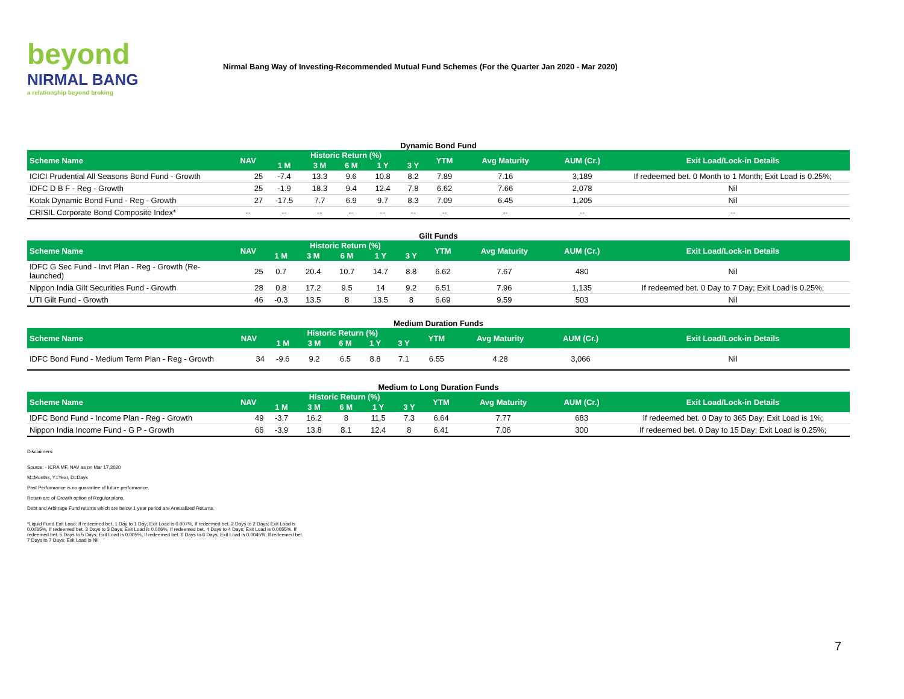beyond
NIRMAL BANG
a relationship beyond broking
Nirmal Bang Way of Investing-Recommended Mutual Fund Schemes (For the Quarter Jan 2020 - Mar 2020)
Dynamic Bond Fund
| Scheme Name | NAV | Historic Return (%) | | | | | YTM | Avg Maturity | AUM (Cr.) | Exit Load/Lock-in Details |
| --- | --- | --- | --- | --- | --- | --- | --- | --- | --- | --- |
| | | 1 M | 3 M | 6 M | 1 Y | 3 Y | | | | |
| ICICI Prudential All Seasons Bond Fund - Growth | 25 | -7.4 | 13.3 | 9.6 | 10.8 | 8.2 | 7.89 | 7.16 | 3,189 | If redeemed bet. 0 Month to 1 Month; Exit Load is 0.25%; |
| IDFC D B F - Reg - Growth | 25 | -1.9 | 18.3 | 9.4 | 12.4 | 7.8 | 6.62 | 7.66 | 2,078 | Nil |
| Kotak Dynamic Bond Fund - Reg - Growth | 27 | -17.5 | 7.7 | 6.9 | 9.7 | 8.3 | 7.09 | 6.45 | 1,205 | Nil |
| CRISIL Corporate Bond Composite Index* | -- | -- | -- | -- | -- | -- | -- | -- | -- | -- |
Gilt Funds
| Scheme Name | NAV | Historic Return (%) | | | | | YTM | Avg Maturity | AUM (Cr.) | Exit Load/Lock-in Details |
| --- | --- | --- | --- | --- | --- | --- | --- | --- | --- | --- |
| | | 1 M | 3 M | 6 M | 1 Y | 3 Y | | | | |
| IDFC G Sec Fund - Invt Plan - Reg - Growth (Re-launched) | 25 | 0.7 | 20.4 | 10.7 | 14.7 | 8.8 | 6.62 | 7.67 | 480 | Nil |
| Nippon India Gilt Securities Fund - Growth | 28 | 0.8 | 17.2 | 9.5 | 14 | 9.2 | 6.51 | 7.96 | 1,135 | If redeemed bet. 0 Day to 7 Day; Exit Load is 0.25%; |
| UTI Gilt Fund - Growth | 46 | -0.3 | 13.5 | 8 | 13.5 | 8 | 6.69 | 9.59 | 503 | Nil |
Medium Duration Funds
| Scheme Name | NAV | Historic Return (%) | | | | | YTM | Avg Maturity | AUM (Cr.) | Exit Load/Lock-in Details |
| --- | --- | --- | --- | --- | --- | --- | --- | --- | --- | --- |
| | | 1 M | 3 M | 6 M | 1 Y | 3 Y | | | | |
| IDFC Bond Fund - Medium Term Plan - Reg - Growth | 34 | -9.6 | 9.2 | 6.5 | 8.8 | 7.1 | 6.55 | 4.28 | 3,066 | Nil |
Medium to Long Duration Funds
| Scheme Name | NAV | Historic Return (%) | | | | | YTM | Avg Maturity | AUM (Cr.) | Exit Load/Lock-in Details |
| --- | --- | --- | --- | --- | --- | --- | --- | --- | --- | --- |
| | | 1 M | 3 M | 6 M | 1 Y | 3 Y | | | | |
| IDFC Bond Fund - Income Plan - Reg - Growth | 49 | -3.7 | 16.2 | 8 | 11.5 | 7.3 | 6.64 | 7.77 | 683 | If redeemed bet. 0 Day to 365 Day; Exit Load is 1%; |
| Nippon India Income Fund - G P - Growth | 66 | -3.9 | 13.8 | 8.1 | 12.4 | 8 | 6.41 | 7.06 | 300 | If redeemed bet. 0 Day to 15 Day; Exit Load is 0.25%; |
Disclaimers:
Source: - ICRA MF, NAV as on Mar 17,2020
M=Months, Y=Year, D=Days
Past Performance is no guarantee of future performance.
Return are of Growth option of Regular plans.
Debt and Arbitrage Fund returns which are below 1 year period are Annualized Returns.
*Liquid Fund Exit Load: If redeemed bet. 1 Day to 1 Day; Exit Load is 0.007%, If redeemed bet. 2 Days to 2 Days; Exit Load is 0.0065%, If redeemed bet. 3 Days to 3 Days; Exit Load is 0.006%, If redeemed bet. 4 Days to 4 Days; Exit Load is 0.0055%, If redeemed bet. 5 Days to 5 Days; Exit Load is 0.005%, If redeemed bet. 6 Days to 6 Days; Exit Load is 0.0045%, If redeemed bet. 7 Days to 7 Days; Exit Load is Nil
7